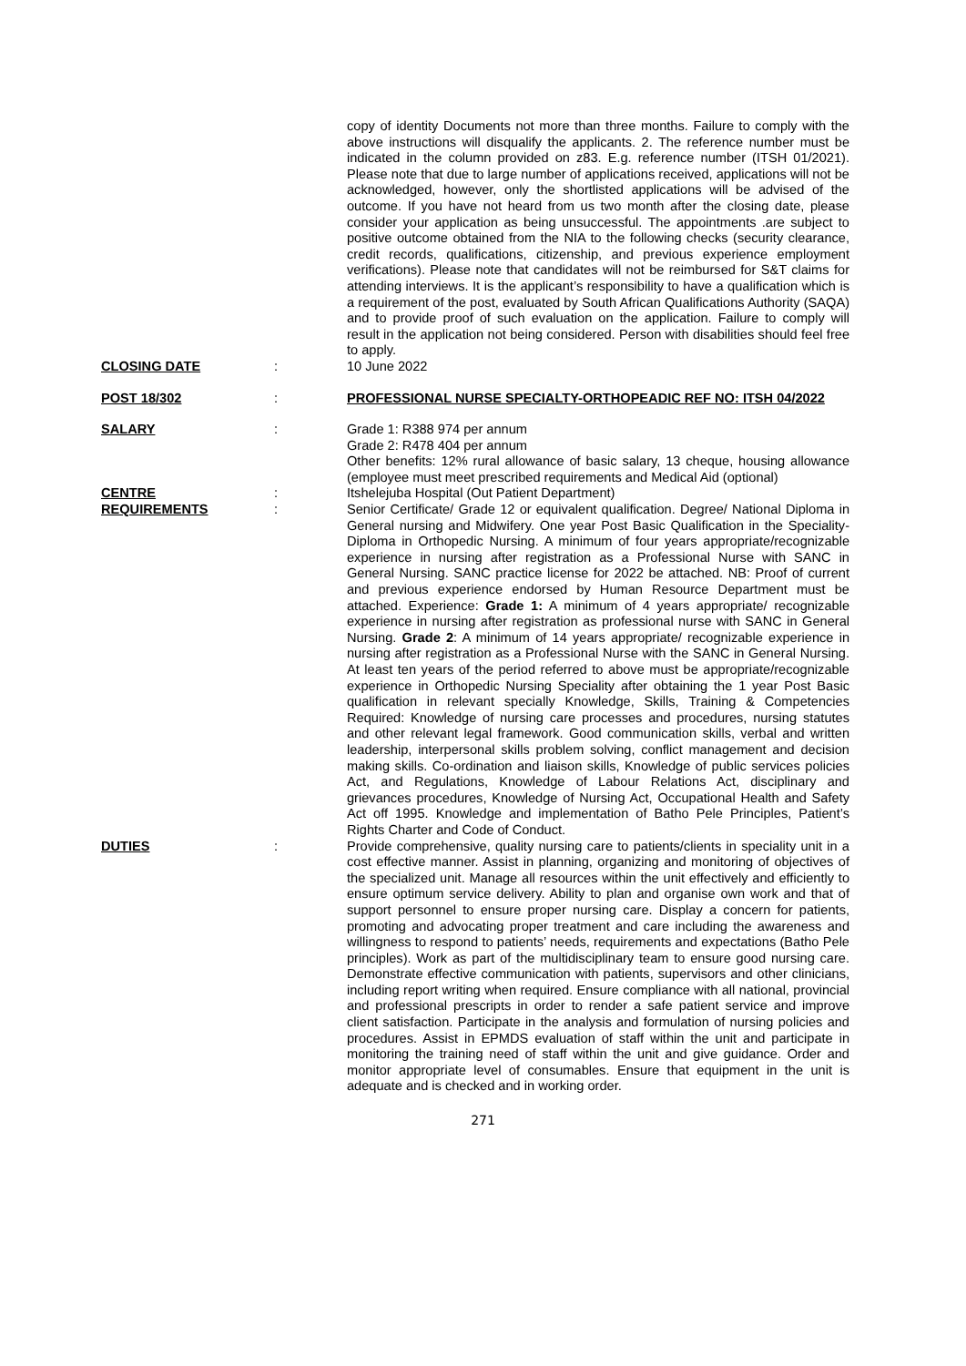copy of identity Documents not more than three months. Failure to comply with the above instructions will disqualify the applicants. 2. The reference number must be indicated in the column provided on z83. E.g. reference number (ITSH 01/2021). Please note that due to large number of applications received, applications will not be acknowledged, however, only the shortlisted applications will be advised of the outcome. If you have not heard from us two month after the closing date, please consider your application as being unsuccessful. The appointments .are subject to positive outcome obtained from the NIA to the following checks (security clearance, credit records, qualifications, citizenship, and previous experience employment verifications). Please note that candidates will not be reimbursed for S&T claims for attending interviews. It is the applicant’s responsibility to have a qualification which is a requirement of the post, evaluated by South African Qualifications Authority (SAQA) and to provide proof of such evaluation on the application. Failure to comply will result in the application not being considered. Person with disabilities should feel free to apply.
CLOSING DATE : 10 June 2022
POST 18/302 : PROFESSIONAL NURSE SPECIALTY-ORTHOPEADIC REF NO: ITSH 04/2022
SALARY : Grade 1: R388 974 per annum
Grade 2: R478 404 per annum
Other benefits: 12% rural allowance of basic salary, 13 cheque, housing allowance (employee must meet prescribed requirements and Medical Aid (optional)
CENTRE : Itshelejuba Hospital (Out Patient Department)
REQUIREMENTS : Senior Certificate/ Grade 12 or equivalent qualification. Degree/ National Diploma in General nursing and Midwifery. One year Post Basic Qualification in the Speciality- Diploma in Orthopedic Nursing. A minimum of four years appropriate/recognizable experience in nursing after registration as a Professional Nurse with SANC in General Nursing. SANC practice license for 2022 be attached. NB: Proof of current and previous experience endorsed by Human Resource Department must be attached. Experience: Grade 1: A minimum of 4 years appropriate/ recognizable experience in nursing after registration as professional nurse with SANC in General Nursing. Grade 2: A minimum of 14 years appropriate/ recognizable experience in nursing after registration as a Professional Nurse with the SANC in General Nursing. At least ten years of the period referred to above must be appropriate/recognizable experience in Orthopedic Nursing Speciality after obtaining the 1 year Post Basic qualification in relevant specially Knowledge, Skills, Training & Competencies Required: Knowledge of nursing care processes and procedures, nursing statutes and other relevant legal framework. Good communication skills, verbal and written leadership, interpersonal skills problem solving, conflict management and decision making skills. Co-ordination and liaison skills, Knowledge of public services policies Act, and Regulations, Knowledge of Labour Relations Act, disciplinary and grievances procedures, Knowledge of Nursing Act, Occupational Health and Safety Act off 1995. Knowledge and implementation of Batho Pele Principles, Patient’s Rights Charter and Code of Conduct.
DUTIES : Provide comprehensive, quality nursing care to patients/clients in speciality unit in a cost effective manner. Assist in planning, organizing and monitoring of objectives of the specialized unit. Manage all resources within the unit effectively and efficiently to ensure optimum service delivery. Ability to plan and organise own work and that of support personnel to ensure proper nursing care. Display a concern for patients, promoting and advocating proper treatment and care including the awareness and willingness to respond to patients’ needs, requirements and expectations (Batho Pele principles). Work as part of the multidisciplinary team to ensure good nursing care. Demonstrate effective communication with patients, supervisors and other clinicians, including report writing when required. Ensure compliance with all national, provincial and professional prescripts in order to render a safe patient service and improve client satisfaction. Participate in the analysis and formulation of nursing policies and procedures. Assist in EPMDS evaluation of staff within the unit and participate in monitoring the training need of staff within the unit and give guidance. Order and monitor appropriate level of consumables. Ensure that equipment in the unit is adequate and is checked and in working order.
271